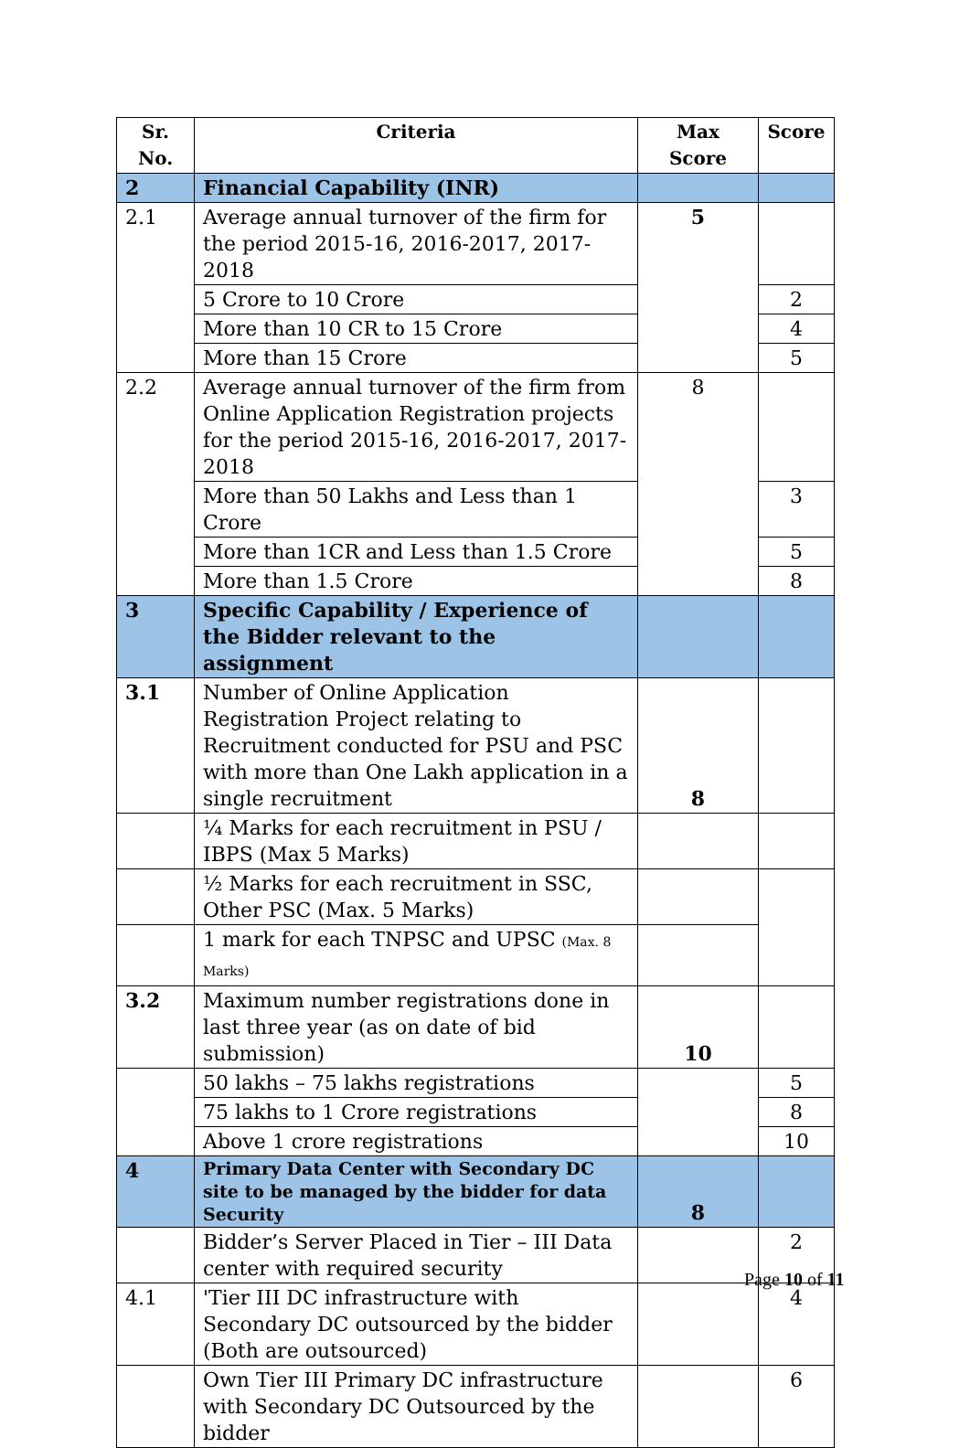| Sr. No. | Criteria | Max Score | Score |
| --- | --- | --- | --- |
| 2 | Financial Capability (INR) | | |
| 2.1 | Average annual turnover of the firm for the period 2015-16, 2016-2017, 2017-2018 | 5 | |
| | 5 Crore to 10 Crore | | 2 |
| | More than 10 CR to 15 Crore | | 4 |
| | More than 15 Crore | | 5 |
| 2.2 | Average annual turnover of the firm from Online Application Registration projects for the period 2015-16, 2016-2017, 2017-2018 | 8 | |
| | More than 50 Lakhs and Less than 1 Crore | | 3 |
| | More than 1CR and Less than 1.5 Crore | | 5 |
| | More than 1.5 Crore | | 8 |
| 3 | Specific Capability / Experience of the Bidder relevant to the assignment | | |
| 3.1 | Number of Online Application Registration Project relating to Recruitment conducted for PSU and PSC with more than One Lakh application in a single recruitment | 8 | |
| | ¼ Marks for each recruitment in PSU / IBPS (Max 5 Marks) | | |
| | ½ Marks for each recruitment in SSC, Other PSC (Max. 5 Marks) | | |
| | 1 mark for each TNPSC and UPSC (Max. 8 Marks) | | |
| 3.2 | Maximum number registrations done in last three year (as on date of bid submission) | 10 | |
| | 50 lakhs – 75 lakhs registrations | | 5 |
| | 75 lakhs to 1 Crore registrations | | 8 |
| | Above 1 crore registrations | | 10 |
| 4 | Primary Data Center with Secondary DC site to be managed by the bidder for data Security | 8 | |
| | Bidder’s Server Placed in Tier – III Data center with required security | | 2 |
| 4.1 | 'Tier III DC infrastructure with Secondary DC outsourced by the bidder (Both are outsourced) | | 4 |
| | Own Tier III Primary DC infrastructure with Secondary DC Outsourced by the bidder | | 6 |
Page 10 of 11